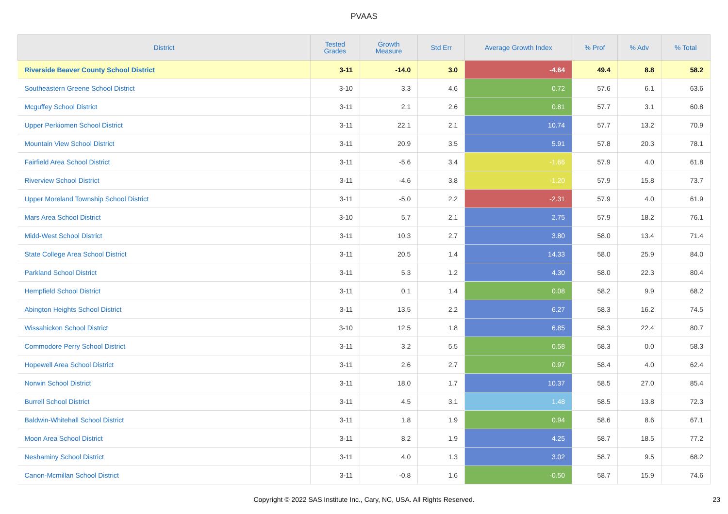PVAAS
| District | Tested Grades | Growth Measure | Std Err | Average Growth Index | % Prof | % Adv | % Total |
| --- | --- | --- | --- | --- | --- | --- | --- |
| Riverside Beaver County School District | 3-11 | -14.0 | 3.0 | -4.64 | 49.4 | 8.8 | 58.2 |
| Southeastern Greene School District | 3-10 | 3.3 | 4.6 | 0.72 | 57.6 | 6.1 | 63.6 |
| Mcguffey School District | 3-11 | 2.1 | 2.6 | 0.81 | 57.7 | 3.1 | 60.8 |
| Upper Perkiomen School District | 3-11 | 22.1 | 2.1 | 10.74 | 57.7 | 13.2 | 70.9 |
| Mountain View School District | 3-11 | 20.9 | 3.5 | 5.91 | 57.8 | 20.3 | 78.1 |
| Fairfield Area School District | 3-11 | -5.6 | 3.4 | -1.66 | 57.9 | 4.0 | 61.8 |
| Riverview School District | 3-11 | -4.6 | 3.8 | -1.20 | 57.9 | 15.8 | 73.7 |
| Upper Moreland Township School District | 3-11 | -5.0 | 2.2 | -2.31 | 57.9 | 4.0 | 61.9 |
| Mars Area School District | 3-10 | 5.7 | 2.1 | 2.75 | 57.9 | 18.2 | 76.1 |
| Midd-West School District | 3-11 | 10.3 | 2.7 | 3.80 | 58.0 | 13.4 | 71.4 |
| State College Area School District | 3-11 | 20.5 | 1.4 | 14.33 | 58.0 | 25.9 | 84.0 |
| Parkland School District | 3-11 | 5.3 | 1.2 | 4.30 | 58.0 | 22.3 | 80.4 |
| Hempfield School District | 3-11 | 0.1 | 1.4 | 0.08 | 58.2 | 9.9 | 68.2 |
| Abington Heights School District | 3-11 | 13.5 | 2.2 | 6.27 | 58.3 | 16.2 | 74.5 |
| Wissahickon School District | 3-10 | 12.5 | 1.8 | 6.85 | 58.3 | 22.4 | 80.7 |
| Commodore Perry School District | 3-11 | 3.2 | 5.5 | 0.58 | 58.3 | 0.0 | 58.3 |
| Hopewell Area School District | 3-11 | 2.6 | 2.7 | 0.97 | 58.4 | 4.0 | 62.4 |
| Norwin School District | 3-11 | 18.0 | 1.7 | 10.37 | 58.5 | 27.0 | 85.4 |
| Burrell School District | 3-11 | 4.5 | 3.1 | 1.48 | 58.5 | 13.8 | 72.3 |
| Baldwin-Whitehall School District | 3-11 | 1.8 | 1.9 | 0.94 | 58.6 | 8.6 | 67.1 |
| Moon Area School District | 3-11 | 8.2 | 1.9 | 4.25 | 58.7 | 18.5 | 77.2 |
| Neshaminy School District | 3-11 | 4.0 | 1.3 | 3.02 | 58.7 | 9.5 | 68.2 |
| Canon-Mcmillan School District | 3-11 | -0.8 | 1.6 | -0.50 | 58.7 | 15.9 | 74.6 |
Copyright © 2022 SAS Institute Inc., Cary, NC, USA. All Rights Reserved. 23